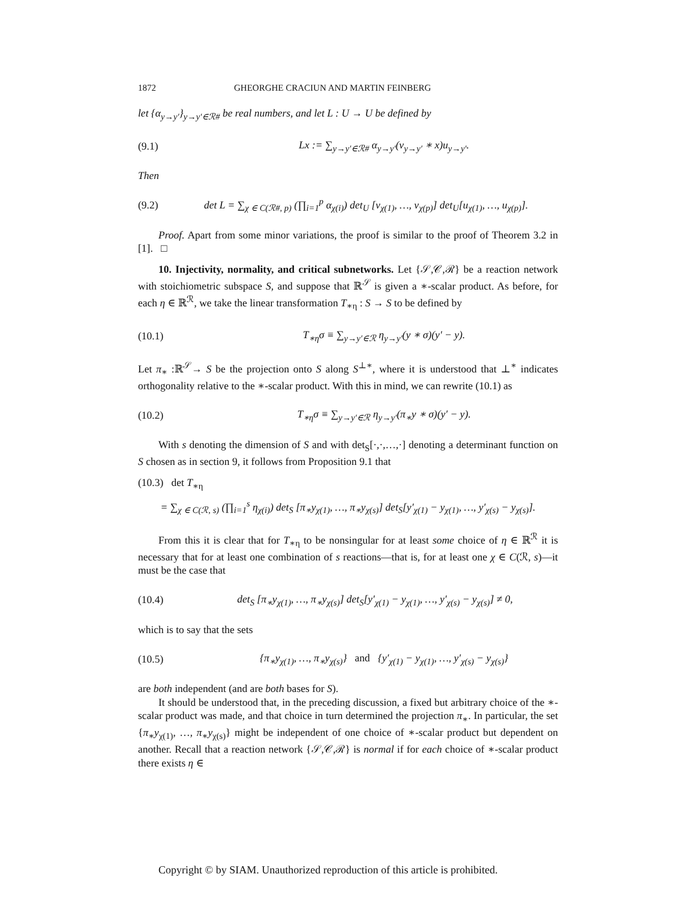1872 GHEORGHE CRACIUN AND MARTIN FEINBERG
let {α<sub>y→y′</sub>}<sub>y→y′∈ℛ#</sub> be real numbers, and let L : U → U be defined by
(9.1) Lx := ∑<sub>y→y′∈ℛ#</sub> α<sub>y→y′</sub>(v<sub>y→y′</sub> ∗ x)u<sub>y→y′</sub>.
Then
(9.2) det L = ∑<sub>χ ∈ C(ℛ#, p)</sub> (∏<sub>i=1</sub><sup>p</sup> α<sub>χ(i)</sub>) det<sub>U</sub> [v<sub>χ(1)</sub>, …, v<sub>χ(p)</sub>] det<sub>U</sub>[u<sub>χ(1)</sub>, …, u<sub>χ(p)</sub>].
Proof. Apart from some minor variations, the proof is similar to the proof of Theorem 3.2 in [1]. □
10. Injectivity, normality, and critical subnetworks. Let {𝒮,𝒞,ℛ} be a reaction network with stoichiometric subspace S, and suppose that ℝ<sup>𝒮</sup> is given a ∗-scalar product. As before, for each η ∈ ℝ<sup>ℛ</sup>, we take the linear transformation T<sub>∗η</sub> : S → S to be defined by
(10.1) T<sub>∗η</sub>σ ≡ ∑<sub>y→y′∈ℛ</sub> η<sub>y→y′</sub>(y ∗ σ)(y′ − y).
Let π<sub>∗</sub> :ℝ<sup>𝒮</sup>→ S be the projection onto S along S<sup>⊥∗</sup>, where it is understood that ⊥<sup>∗</sup> indicates orthogonality relative to the ∗-scalar product. With this in mind, we can rewrite (10.1) as
(10.2) T<sub>∗η</sub>σ ≡ ∑<sub>y→y′∈ℛ</sub> η<sub>y→y′</sub>(π<sub>∗</sub>y ∗ σ)(y′ − y).
With s denoting the dimension of S and with det<sub>S</sub>[·,·,…,·] denoting a determinant function on S chosen as in section 9, it follows from Proposition 9.1 that
(10.3) det T<sub>∗η</sub>
= ∑<sub>χ ∈ C(ℛ, s)</sub> (∏<sub>i=1</sub><sup>s</sup> η<sub>χ(i)</sub>) det<sub>S</sub> [π<sub>∗</sub>y<sub>χ(1)</sub>, …, π<sub>∗</sub>y<sub>χ(s)</sub>] det<sub>S</sub>[y′<sub>χ(1)</sub> − y<sub>χ(1)</sub>, …, y′<sub>χ(s)</sub> − y<sub>χ(s)</sub>].
From this it is clear that for T<sub>∗η</sub> to be nonsingular for at least some choice of η ∈ ℝ<sup>ℛ</sup> it is necessary that for at least one combination of s reactions—that is, for at least one χ ∈ C(ℛ, s)—it must be the case that
(10.4) det<sub>S</sub> [π<sub>∗</sub>y<sub>χ(1)</sub>, …, π<sub>∗</sub>y<sub>χ(s)</sub>] det<sub>S</sub>[y′<sub>χ(1)</sub> − y<sub>χ(1)</sub>, …, y′<sub>χ(s)</sub> − y<sub>χ(s)</sub>] ≠ 0,
which is to say that the sets
(10.5) {π<sub>∗</sub>y<sub>χ(1)</sub>, …, π<sub>∗</sub>y<sub>χ(s)</sub>} and {y′<sub>χ(1)</sub> − y<sub>χ(1)</sub>, …, y′<sub>χ(s)</sub> − y<sub>χ(s)</sub>}
are both independent (and are both bases for S).
It should be understood that, in the preceding discussion, a fixed but arbitrary choice of the ∗-scalar product was made, and that choice in turn determined the projection π<sub>∗</sub>. In particular, the set {π<sub>∗</sub>y<sub>χ(1)</sub>, …, π<sub>∗</sub>y<sub>χ(s)</sub>} might be independent of one choice of ∗-scalar product but dependent on another. Recall that a reaction network {𝒮,𝒞,ℛ} is normal if for each choice of ∗-scalar product there exists η ∈
Copyright © by SIAM. Unauthorized reproduction of this article is prohibited.